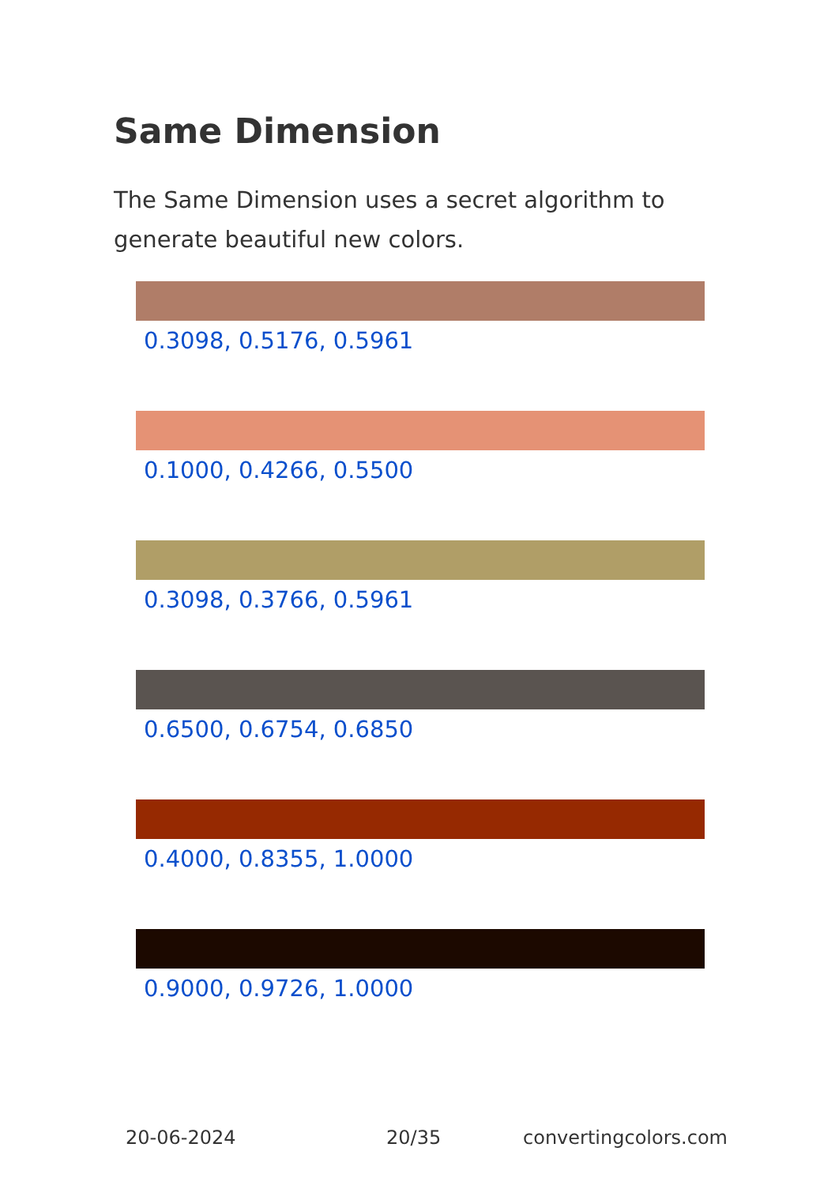Same Dimension
The Same Dimension uses a secret algorithm to generate beautiful new colors.
0.3098, 0.5176, 0.5961
0.1000, 0.4266, 0.5500
0.3098, 0.3766, 0.5961
0.6500, 0.6754, 0.6850
0.4000, 0.8355, 1.0000
0.9000, 0.9726, 1.0000
20-06-2024 20/35 convertingcolors.com